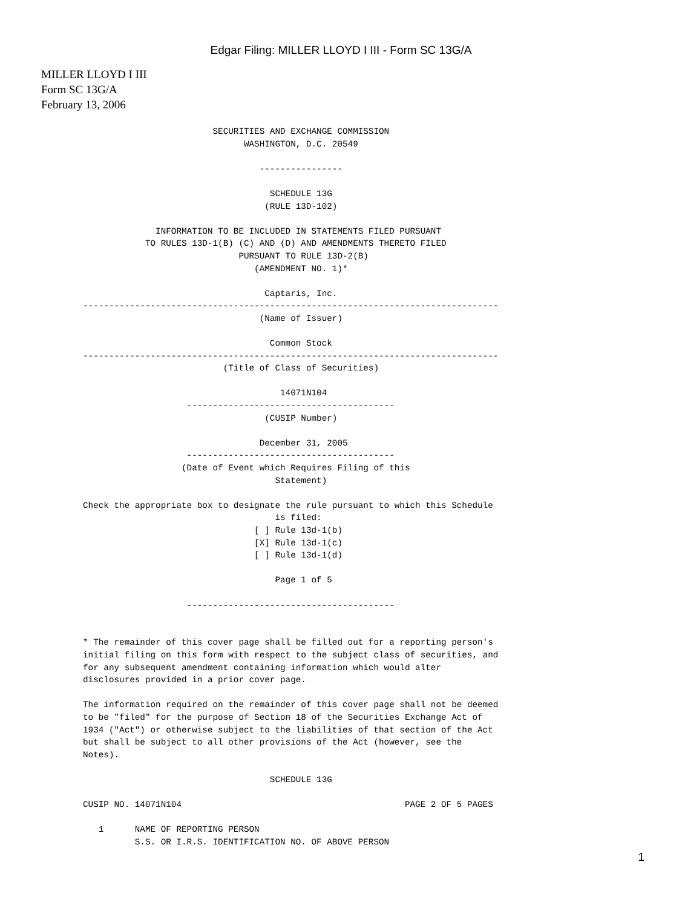Edgar Filing: MILLER LLOYD I III - Form SC 13G/A
MILLER LLOYD I III
Form SC 13G/A
February 13, 2006
                         SECURITIES AND EXCHANGE COMMISSION
                               WASHINGTON, D.C. 20549

                                  ----------------

                                    SCHEDULE 13G
                                   (RULE 13D-102)

              INFORMATION TO BE INCLUDED IN STATEMENTS FILED PURSUANT
            TO RULES 13D-1(B) (C) AND (D) AND AMENDMENTS THERETO FILED
                              PURSUANT TO RULE 13D-2(B)
                                 (AMENDMENT NO. 1)*

                                   Captaris, Inc.
--------------------------------------------------------------------------------
                                  (Name of Issuer)

                                    Common Stock
--------------------------------------------------------------------------------
                           (Title of Class of Securities)

                                      14071N104
                    ----------------------------------------
                                   (CUSIP Number)

                                  December 31, 2005
                    ----------------------------------------
                   (Date of Event which Requires Filing of this
                                     Statement)

Check the appropriate box to designate the rule pursuant to which this Schedule
                                     is filed:
                                 [ ] Rule 13d-1(b)
                                 [X] Rule 13d-1(c)
                                 [ ] Rule 13d-1(d)

                                     Page 1 of 5

                    ----------------------------------------


* The remainder of this cover page shall be filled out for a reporting person's
initial filing on this form with respect to the subject class of securities, and
for any subsequent amendment containing information which would alter
disclosures provided in a prior cover page.

The information required on the remainder of this cover page shall not be deemed
to be "filed" for the purpose of Section 18 of the Securities Exchange Act of
1934 ("Act") or otherwise subject to the liabilities of that section of the Act
but shall be subject to all other provisions of the Act (however, see the
Notes).

                                    SCHEDULE 13G

CUSIP NO. 14071N104                                           PAGE 2 OF 5 PAGES

   1      NAME OF REPORTING PERSON
          S.S. OR I.R.S. IDENTIFICATION NO. OF ABOVE PERSON
1